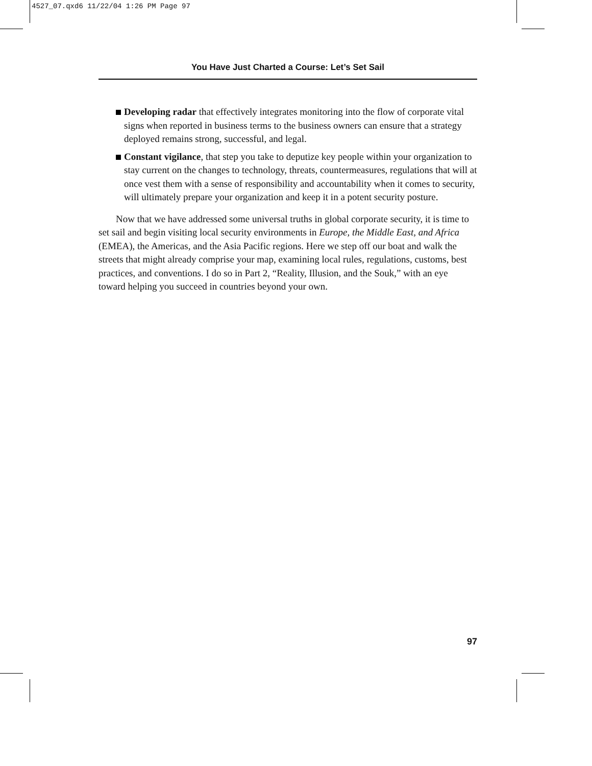4527_07.qxd6 11/22/04 1:26 PM Page 97
You Have Just Charted a Course: Let’s Set Sail
Developing radar that effectively integrates monitoring into the flow of corporate vital signs when reported in business terms to the business owners can ensure that a strategy deployed remains strong, successful, and legal.
Constant vigilance, that step you take to deputize key people within your organization to stay current on the changes to technology, threats, countermeasures, regulations that will at once vest them with a sense of responsibility and accountability when it comes to security, will ultimately prepare your organization and keep it in a potent security posture.
Now that we have addressed some universal truths in global corporate security, it is time to set sail and begin visiting local security environments in Europe, the Middle East, and Africa (EMEA), the Americas, and the Asia Pacific regions. Here we step off our boat and walk the streets that might already comprise your map, examining local rules, regulations, customs, best practices, and conventions. I do so in Part 2, “Reality, Illusion, and the Souk,” with an eye toward helping you succeed in countries beyond your own.
97